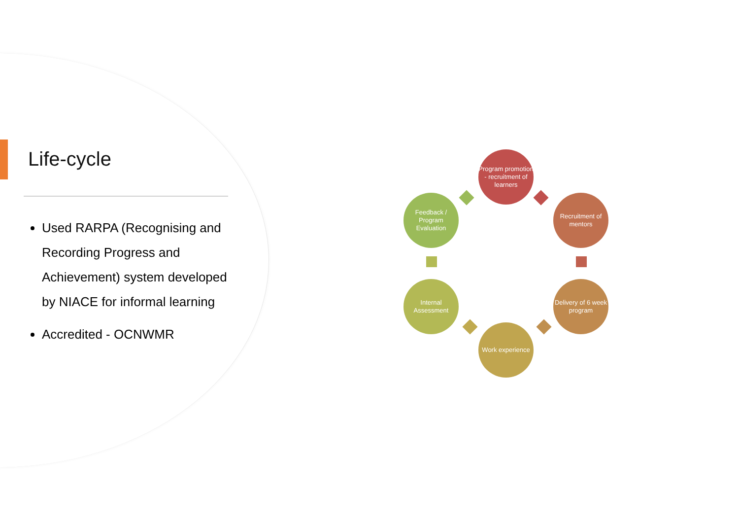Life-cycle
Used RARPA (Recognising and Recording Progress and Achievement) system developed by NIACE for informal learning
Accredited - OCNWMR
Program promotion - recruitment of learners
Recruitment of mentors
Delivery of 6 week program
Work experience
Internal Assessment
Feedback / Program Evaluation